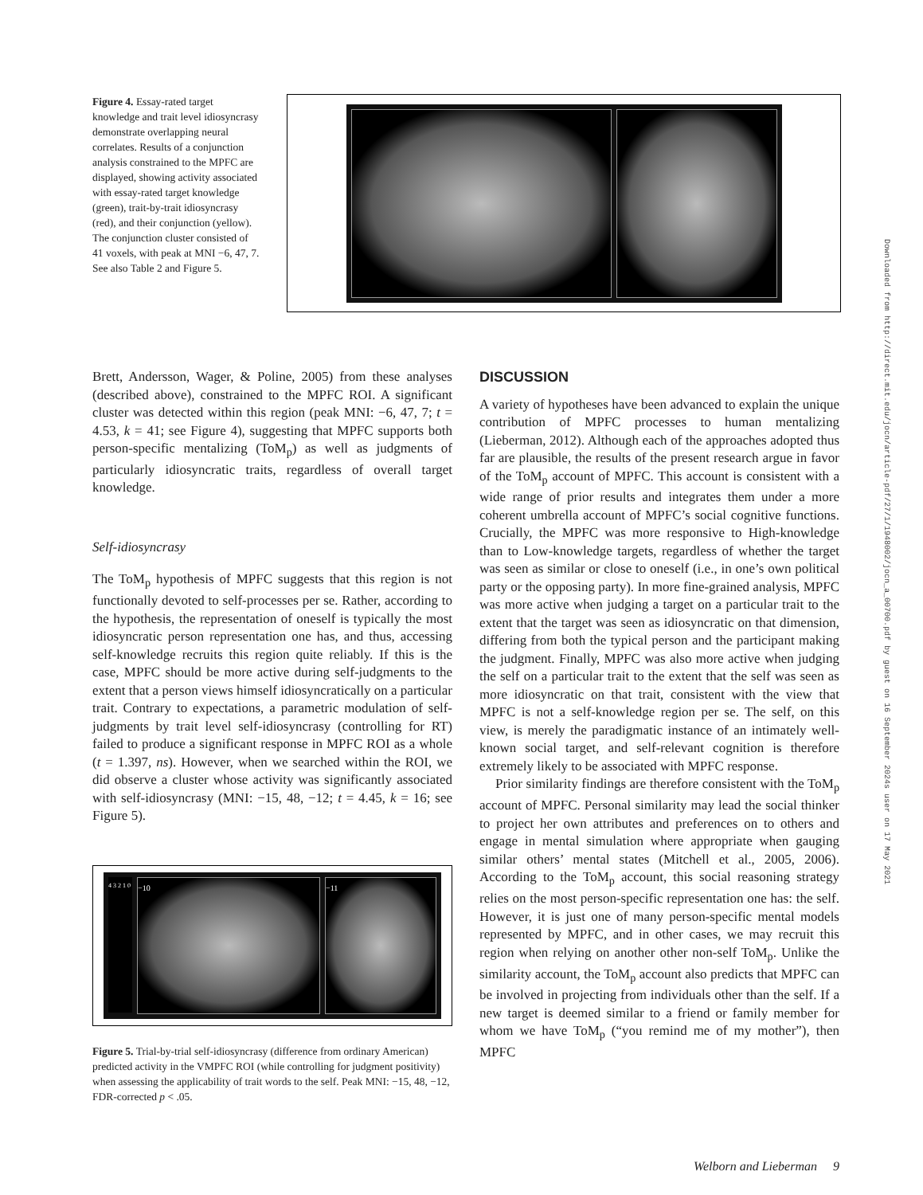Figure 4. Essay-rated target knowledge and trait level idiosyncrasy demonstrate overlapping neural correlates. Results of a conjunction analysis constrained to the MPFC are displayed, showing activity associated with essay-rated target knowledge (green), trait-by-trait idiosyncrasy (red), and their conjunction (yellow). The conjunction cluster consisted of 41 voxels, with peak at MNI −6, 47, 7. See also Table 2 and Figure 5.
Brett, Andersson, Wager, & Poline, 2005) from these analyses (described above), constrained to the MPFC ROI. A significant cluster was detected within this region (peak MNI: −6, 47, 7; t = 4.53, k = 41; see Figure 4), suggesting that MPFC supports both person-specific mentalizing (ToM<sub>p</sub>) as well as judgments of particularly idiosyncratic traits, regardless of overall target knowledge.
Self-idiosyncrasy
The ToM<sub>p</sub> hypothesis of MPFC suggests that this region is not functionally devoted to self-processes per se. Rather, according to the hypothesis, the representation of oneself is typically the most idiosyncratic person representation one has, and thus, accessing self-knowledge recruits this region quite reliably. If this is the case, MPFC should be more active during self-judgments to the extent that a person views himself idiosyncratically on a particular trait. Contrary to expectations, a parametric modulation of self-judgments by trait level self-idiosyncrasy (controlling for RT) failed to produce a significant response in MPFC ROI as a whole (t = 1.397, ns). However, when we searched within the ROI, we did observe a cluster whose activity was significantly associated with self-idiosyncrasy (MNI: −15, 48, −12; t = 4.45, k = 16; see Figure 5).
4 3 2 1 0
−10 −11
Figure 5. Trial-by-trial self-idiosyncrasy (difference from ordinary American) predicted activity in the VMPFC ROI (while controlling for judgment positivity) when assessing the applicability of trait words to the self. Peak MNI: −15, 48, −12, FDR-corrected p < .05.
DISCUSSION
A variety of hypotheses have been advanced to explain the unique contribution of MPFC processes to human mentalizing (Lieberman, 2012). Although each of the approaches adopted thus far are plausible, the results of the present research argue in favor of the ToM<sub>p</sub> account of MPFC. This account is consistent with a wide range of prior results and integrates them under a more coherent umbrella account of MPFC’s social cognitive functions. Crucially, the MPFC was more responsive to High-knowledge than to Low-knowledge targets, regardless of whether the target was seen as similar or close to oneself (i.e., in one’s own political party or the opposing party). In more fine-grained analysis, MPFC was more active when judging a target on a particular trait to the extent that the target was seen as idiosyncratic on that dimension, differing from both the typical person and the participant making the judgment. Finally, MPFC was also more active when judging the self on a particular trait to the extent that the self was seen as more idiosyncratic on that trait, consistent with the view that MPFC is not a self-knowledge region per se. The self, on this view, is merely the paradigmatic instance of an intimately well-known social target, and self-relevant cognition is therefore extremely likely to be associated with MPFC response.
Prior similarity findings are therefore consistent with the ToM<sub>p</sub> account of MPFC. Personal similarity may lead the social thinker to project her own attributes and preferences on to others and engage in mental simulation where appropriate when gauging similar others’ mental states (Mitchell et al., 2005, 2006). According to the ToM<sub>p</sub> account, this social reasoning strategy relies on the most person-specific representation one has: the self. However, it is just one of many person-specific mental models represented by MPFC, and in other cases, we may recruit this region when relying on another other non-self ToM<sub>p</sub>. Unlike the similarity account, the ToM<sub>p</sub> account also predicts that MPFC can be involved in projecting from individuals other than the self. If a new target is deemed similar to a friend or family member for whom we have ToM<sub>p</sub> (“you remind me of my mother”), then MPFC
Downloaded from http://direct.mit.edu/jocn/article-pdf/27/1/1948002/jocn_a_00700.pdf by guest on 16 September 2024s user on 17 May 2021
Welborn and Lieberman 9